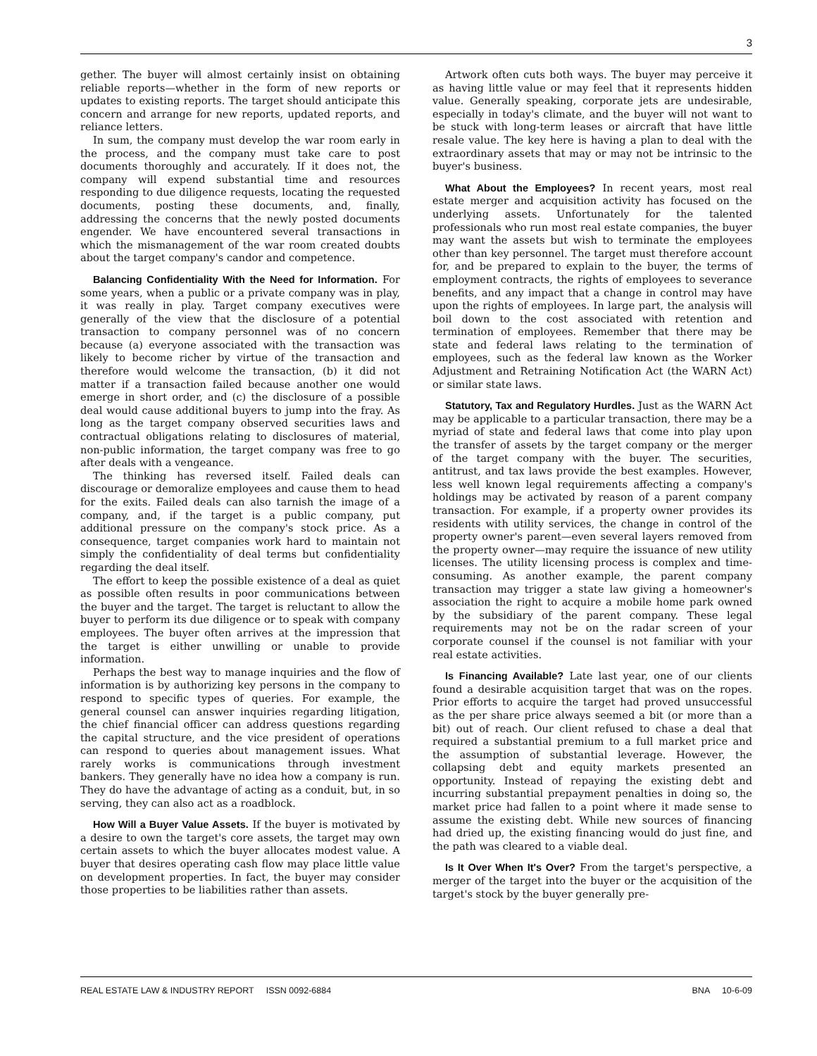3
gether. The buyer will almost certainly insist on obtaining reliable reports—whether in the form of new reports or updates to existing reports. The target should anticipate this concern and arrange for new reports, updated reports, and reliance letters.
In sum, the company must develop the war room early in the process, and the company must take care to post documents thoroughly and accurately. If it does not, the company will expend substantial time and resources responding to due diligence requests, locating the requested documents, posting these documents, and, finally, addressing the concerns that the newly posted documents engender. We have encountered several transactions in which the mismanagement of the war room created doubts about the target company's candor and competence.
Balancing Confidentiality With the Need for Information. For some years, when a public or a private company was in play, it was really in play. Target company executives were generally of the view that the disclosure of a potential transaction to company personnel was of no concern because (a) everyone associated with the transaction was likely to become richer by virtue of the transaction and therefore would welcome the transaction, (b) it did not matter if a transaction failed because another one would emerge in short order, and (c) the disclosure of a possible deal would cause additional buyers to jump into the fray. As long as the target company observed securities laws and contractual obligations relating to disclosures of material, non-public information, the target company was free to go after deals with a vengeance.
The thinking has reversed itself. Failed deals can discourage or demoralize employees and cause them to head for the exits. Failed deals can also tarnish the image of a company, and, if the target is a public company, put additional pressure on the company's stock price. As a consequence, target companies work hard to maintain not simply the confidentiality of deal terms but confidentiality regarding the deal itself.
The effort to keep the possible existence of a deal as quiet as possible often results in poor communications between the buyer and the target. The target is reluctant to allow the buyer to perform its due diligence or to speak with company employees. The buyer often arrives at the impression that the target is either unwilling or unable to provide information.
Perhaps the best way to manage inquiries and the flow of information is by authorizing key persons in the company to respond to specific types of queries. For example, the general counsel can answer inquiries regarding litigation, the chief financial officer can address questions regarding the capital structure, and the vice president of operations can respond to queries about management issues. What rarely works is communications through investment bankers. They generally have no idea how a company is run. They do have the advantage of acting as a conduit, but, in so serving, they can also act as a roadblock.
How Will a Buyer Value Assets. If the buyer is motivated by a desire to own the target's core assets, the target may own certain assets to which the buyer allocates modest value. A buyer that desires operating cash flow may place little value on development properties. In fact, the buyer may consider those properties to be liabilities rather than assets.
Artwork often cuts both ways. The buyer may perceive it as having little value or may feel that it represents hidden value. Generally speaking, corporate jets are undesirable, especially in today's climate, and the buyer will not want to be stuck with long-term leases or aircraft that have little resale value. The key here is having a plan to deal with the extraordinary assets that may or may not be intrinsic to the buyer's business.
What About the Employees? In recent years, most real estate merger and acquisition activity has focused on the underlying assets. Unfortunately for the talented professionals who run most real estate companies, the buyer may want the assets but wish to terminate the employees other than key personnel. The target must therefore account for, and be prepared to explain to the buyer, the terms of employment contracts, the rights of employees to severance benefits, and any impact that a change in control may have upon the rights of employees. In large part, the analysis will boil down to the cost associated with retention and termination of employees. Remember that there may be state and federal laws relating to the termination of employees, such as the federal law known as the Worker Adjustment and Retraining Notification Act (the WARN Act) or similar state laws.
Statutory, Tax and Regulatory Hurdles. Just as the WARN Act may be applicable to a particular transaction, there may be a myriad of state and federal laws that come into play upon the transfer of assets by the target company or the merger of the target company with the buyer. The securities, antitrust, and tax laws provide the best examples. However, less well known legal requirements affecting a company's holdings may be activated by reason of a parent company transaction. For example, if a property owner provides its residents with utility services, the change in control of the property owner's parent—even several layers removed from the property owner—may require the issuance of new utility licenses. The utility licensing process is complex and time-consuming. As another example, the parent company transaction may trigger a state law giving a homeowner's association the right to acquire a mobile home park owned by the subsidiary of the parent company. These legal requirements may not be on the radar screen of your corporate counsel if the counsel is not familiar with your real estate activities.
Is Financing Available? Late last year, one of our clients found a desirable acquisition target that was on the ropes. Prior efforts to acquire the target had proved unsuccessful as the per share price always seemed a bit (or more than a bit) out of reach. Our client refused to chase a deal that required a substantial premium to a full market price and the assumption of substantial leverage. However, the collapsing debt and equity markets presented an opportunity. Instead of repaying the existing debt and incurring substantial prepayment penalties in doing so, the market price had fallen to a point where it made sense to assume the existing debt. While new sources of financing had dried up, the existing financing would do just fine, and the path was cleared to a viable deal.
Is It Over When It's Over? From the target's perspective, a merger of the target into the buyer or the acquisition of the target's stock by the buyer generally pre-
REAL ESTATE LAW & INDUSTRY REPORT ISSN 0092-6884 BNA 10-6-09